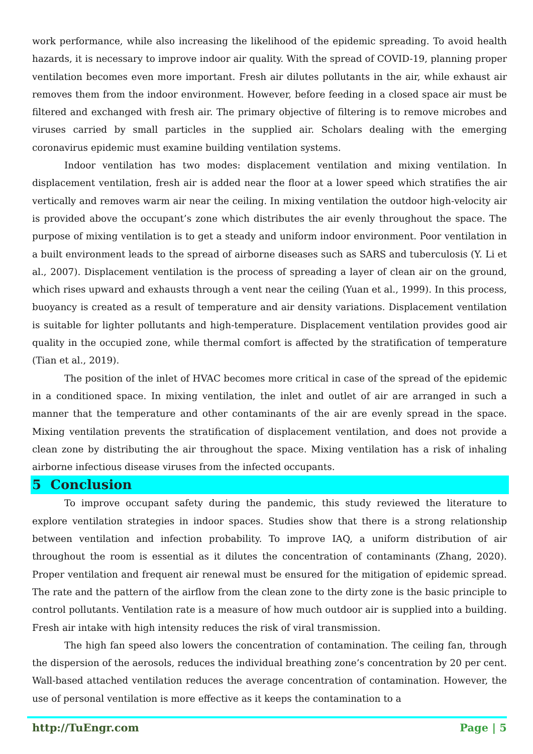work performance, while also increasing the likelihood of the epidemic spreading. To avoid health hazards, it is necessary to improve indoor air quality. With the spread of COVID-19, planning proper ventilation becomes even more important. Fresh air dilutes pollutants in the air, while exhaust air removes them from the indoor environment. However, before feeding in a closed space air must be filtered and exchanged with fresh air. The primary objective of filtering is to remove microbes and viruses carried by small particles in the supplied air. Scholars dealing with the emerging coronavirus epidemic must examine building ventilation systems.
Indoor ventilation has two modes: displacement ventilation and mixing ventilation. In displacement ventilation, fresh air is added near the floor at a lower speed which stratifies the air vertically and removes warm air near the ceiling. In mixing ventilation the outdoor high-velocity air is provided above the occupant’s zone which distributes the air evenly throughout the space. The purpose of mixing ventilation is to get a steady and uniform indoor environment. Poor ventilation in a built environment leads to the spread of airborne diseases such as SARS and tuberculosis (Y. Li et al., 2007). Displacement ventilation is the process of spreading a layer of clean air on the ground, which rises upward and exhausts through a vent near the ceiling (Yuan et al., 1999). In this process, buoyancy is created as a result of temperature and air density variations. Displacement ventilation is suitable for lighter pollutants and high-temperature. Displacement ventilation provides good air quality in the occupied zone, while thermal comfort is affected by the stratification of temperature (Tian et al., 2019).
The position of the inlet of HVAC becomes more critical in case of the spread of the epidemic in a conditioned space. In mixing ventilation, the inlet and outlet of air are arranged in such a manner that the temperature and other contaminants of the air are evenly spread in the space. Mixing ventilation prevents the stratification of displacement ventilation, and does not provide a clean zone by distributing the air throughout the space. Mixing ventilation has a risk of inhaling airborne infectious disease viruses from the infected occupants.
5 Conclusion
To improve occupant safety during the pandemic, this study reviewed the literature to explore ventilation strategies in indoor spaces. Studies show that there is a strong relationship between ventilation and infection probability. To improve IAQ, a uniform distribution of air throughout the room is essential as it dilutes the concentration of contaminants (Zhang, 2020). Proper ventilation and frequent air renewal must be ensured for the mitigation of epidemic spread. The rate and the pattern of the airflow from the clean zone to the dirty zone is the basic principle to control pollutants. Ventilation rate is a measure of how much outdoor air is supplied into a building. Fresh air intake with high intensity reduces the risk of viral transmission.
The high fan speed also lowers the concentration of contamination. The ceiling fan, through the dispersion of the aerosols, reduces the individual breathing zone’s concentration by 20 per cent. Wall-based attached ventilation reduces the average concentration of contamination. However, the use of personal ventilation is more effective as it keeps the contamination to a
http://TuEngr.com Page | 5